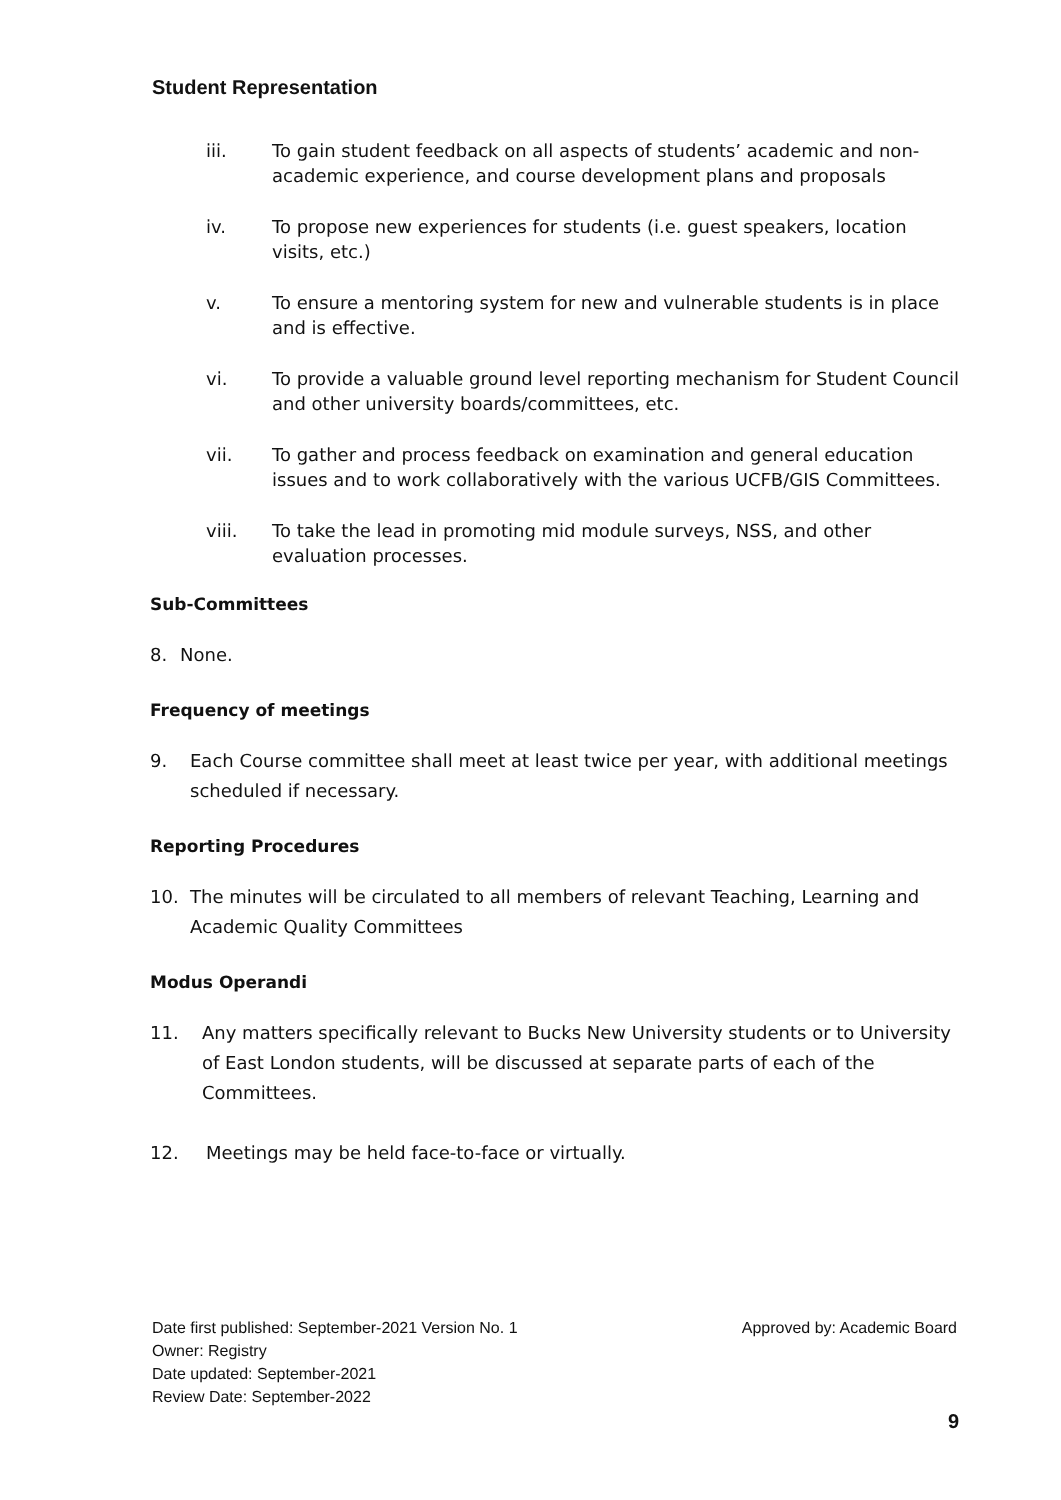Student Representation
iii. To gain student feedback on all aspects of students’ academic and non-academic experience, and course development plans and proposals
iv. To propose new experiences for students (i.e. guest speakers, location visits, etc.)
v. To ensure a mentoring system for new and vulnerable students is in place and is effective.
vi. To provide a valuable ground level reporting mechanism for Student Council and other university boards/committees, etc.
vii. To gather and process feedback on examination and general education issues and to work collaboratively with the various UCFB/GIS Committees.
viii. To take the lead in promoting mid module surveys, NSS, and other evaluation processes.
Sub-Committees
8. None.
Frequency of meetings
9. Each Course committee shall meet at least twice per year, with additional meetings scheduled if necessary.
Reporting Procedures
10. The minutes will be circulated to all members of relevant Teaching, Learning and Academic Quality Committees
Modus Operandi
11. Any matters specifically relevant to Bucks New University students or to University of East London students, will be discussed at separate parts of each of the Committees.
12. Meetings may be held face-to-face or virtually.
Date first published: September-2021 Version No. 1 Approved by: Academic Board
Owner: Registry
Date updated: September-2021
Review Date: September-2022
9